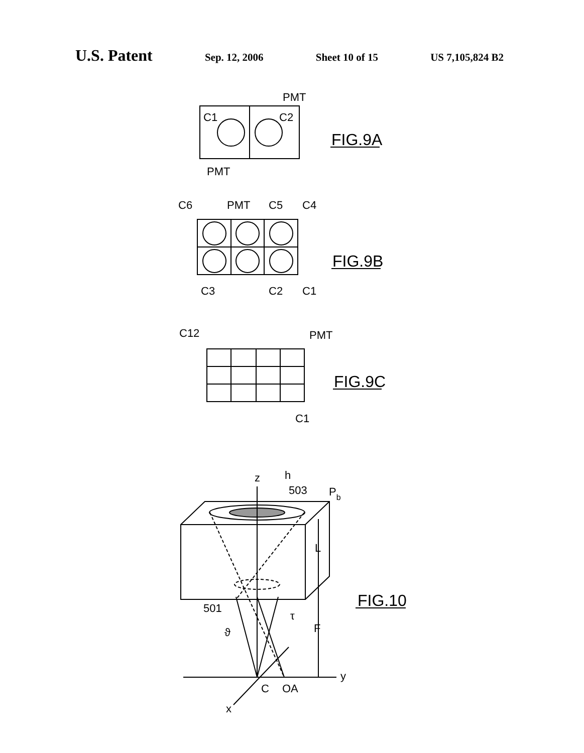U.S. Patent Sep. 12, 2006 Sheet 10 of 15 US 7,105,824 B2
C1
C2
PMT
PMT
FIG.9A
C6
PMT
C5
C4
C3
C2
C1
FIG.9B
C12
PMT
C1
FIG.9C
z
h
503
Pb
L
F
501
τ
ϑ
C
OA
y
x
FIG.10